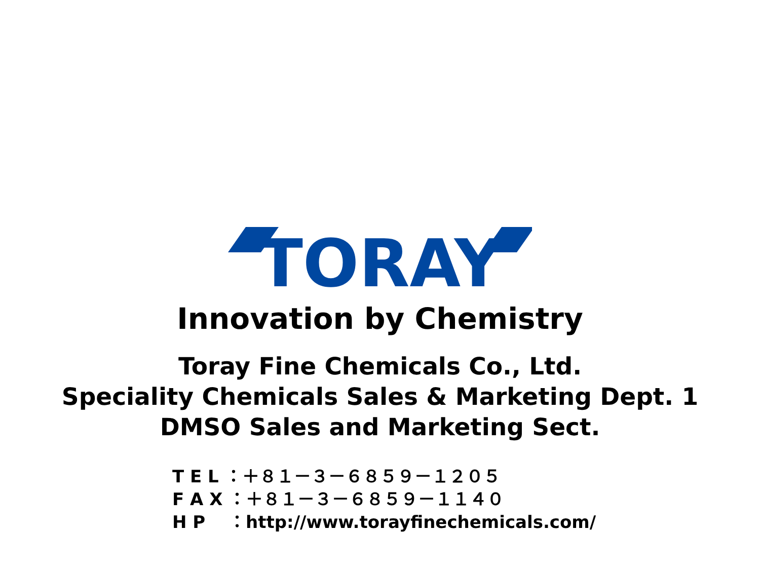TORAY
Innovation by Chemistry
Toray Fine Chemicals Co., Ltd.
Speciality Chemicals Sales & Marketing Dept. 1
DMSO Sales and Marketing Sect.
T E L ：＋８１－３－６８５９－１２０５ F A X ：＋８１－３－６８５９－１１４０ H P　 ：http://www.torayfinechemicals.com/